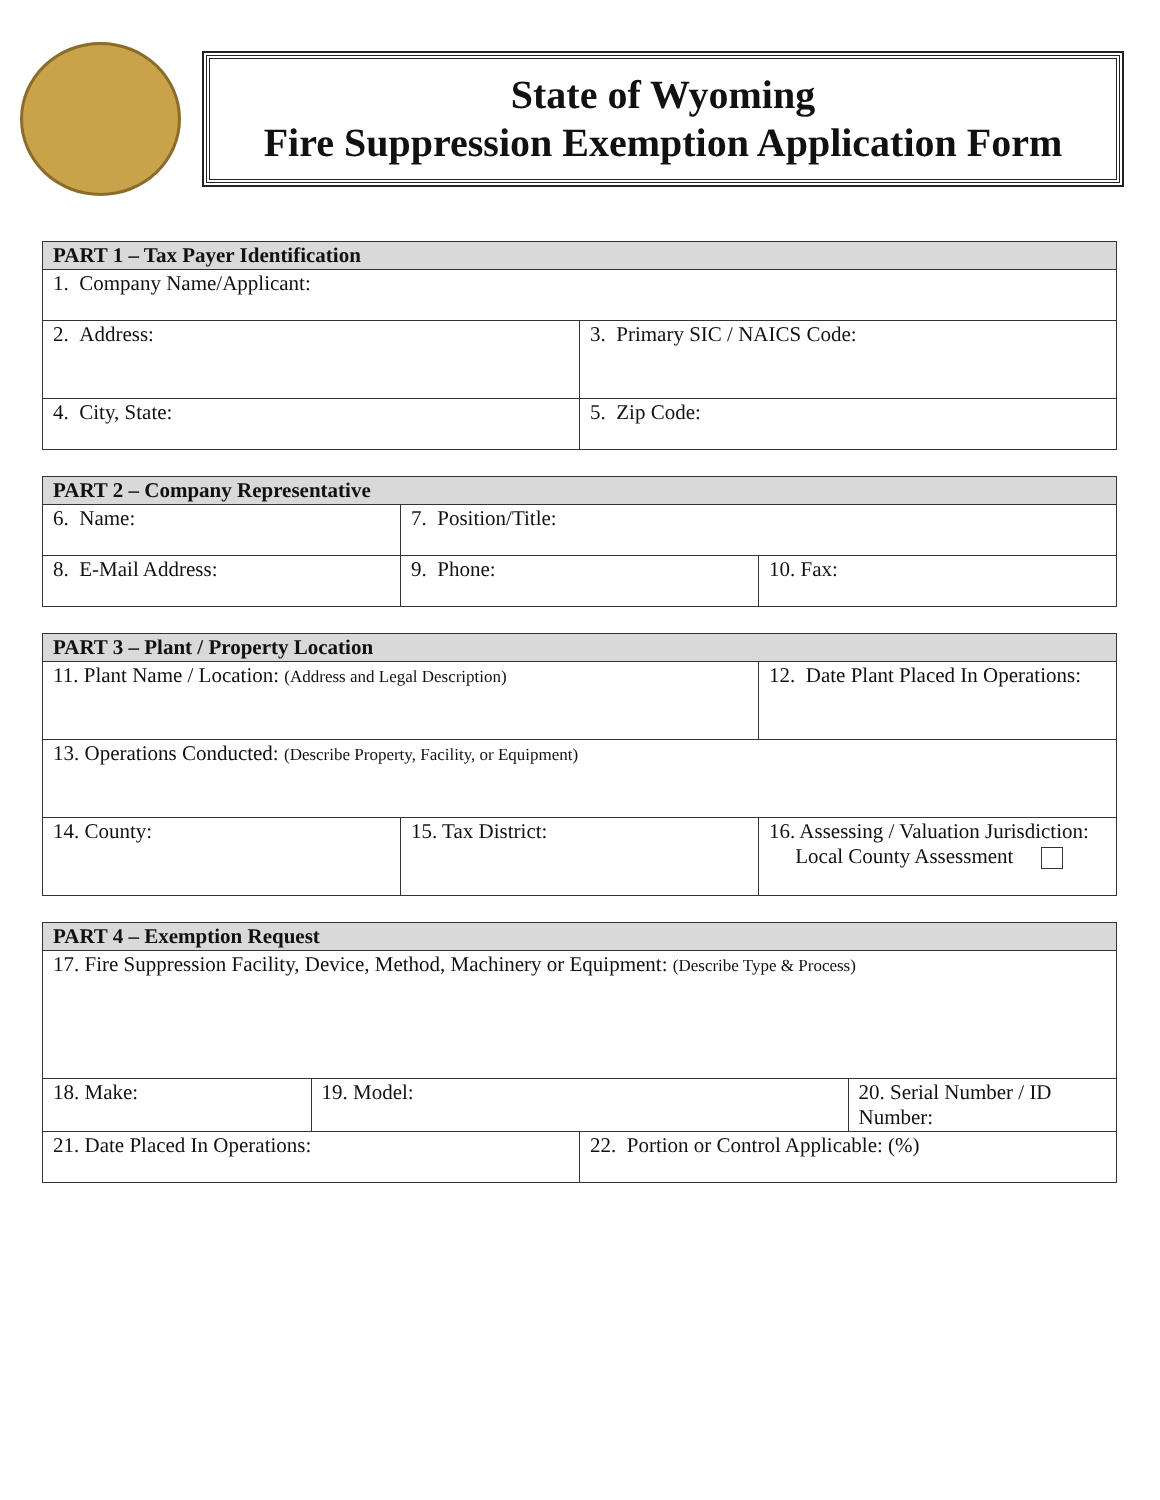State of Wyoming
Fire Suppression Exemption Application Form
| PART 1 – Tax Payer Identification | |
| --- | --- |
| 1. Company Name/Applicant: | |
| 2. Address: | 3. Primary SIC / NAICS Code: |
| 4. City, State: | 5. Zip Code: |
| PART 2 – Company Representative | | |
| --- | --- | --- |
| 6. Name: | 7. Position/Title: | |
| 8. E-Mail Address: | 9. Phone: | 10. Fax: |
| PART 3 – Plant / Property Location | | |
| --- | --- | --- |
| 11. Plant Name / Location: (Address and Legal Description) | | 12. Date Plant Placed In Operations: |
| 13. Operations Conducted: (Describe Property, Facility, or Equipment) | | |
| 14. County: | 15. Tax District: | 16. Assessing / Valuation Jurisdiction: Local County Assessment |
| PART 4 – Exemption Request | | | |
| --- | --- | --- | --- |
| 17. Fire Suppression Facility, Device, Method, Machinery or Equipment: (Describe Type & Process) | | | |
| 18. Make: | 19. Model: | | 20. Serial Number / ID Number: |
| 21. Date Placed In Operations: | | 22. Portion or Control Applicable: (%) | |